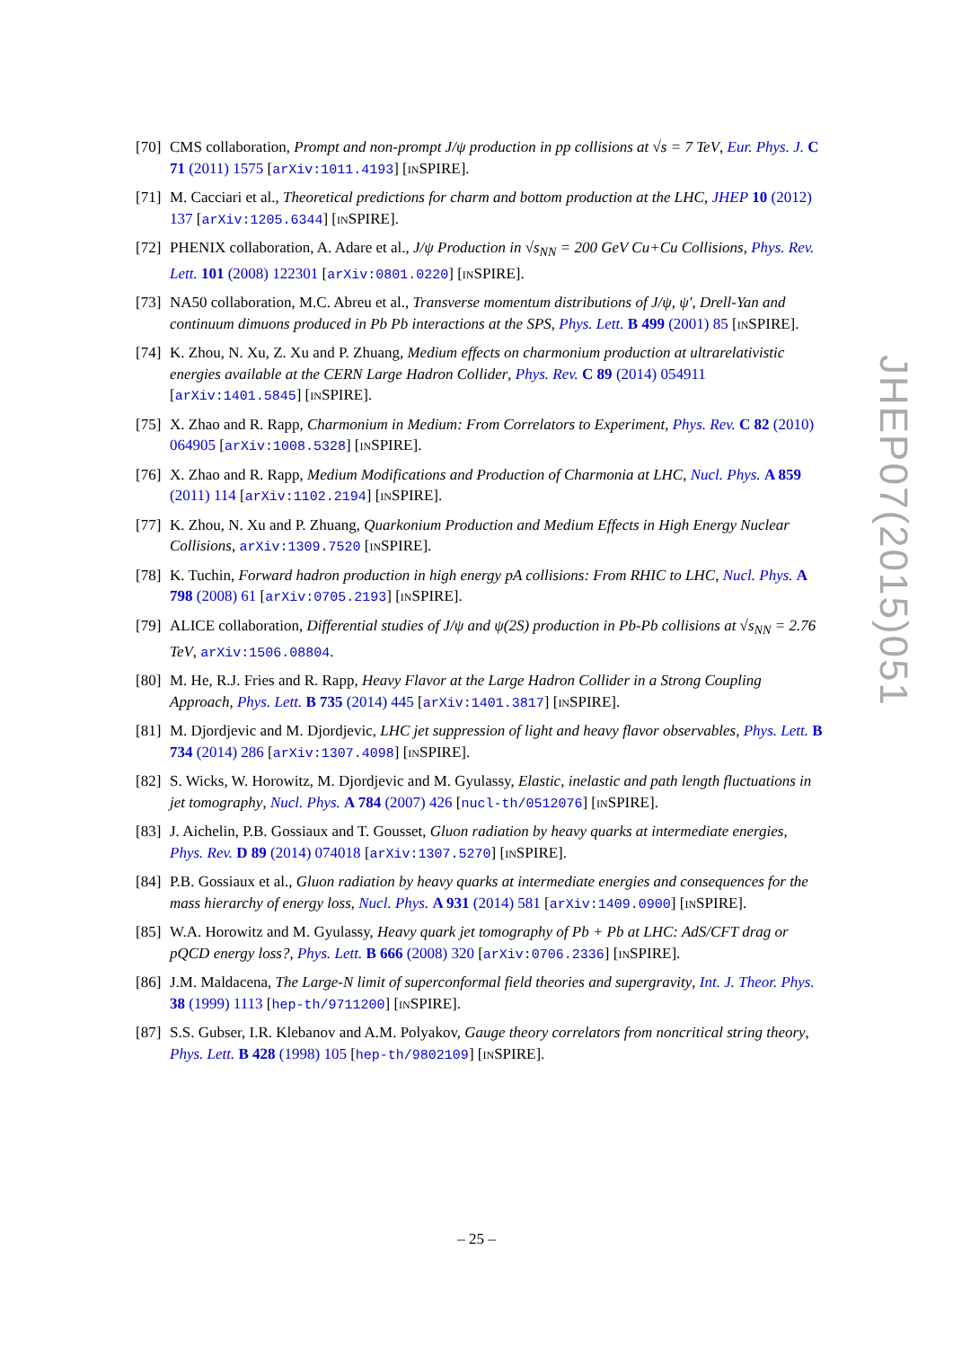[70]
CMS collaboration, Prompt and non-prompt J/ψ production in pp collisions at √s = 7 TeV, Eur. Phys. J. C 71 (2011) 1575 [arXiv:1011.4193] [INSPIRE].
[71]
M. Cacciari et al., Theoretical predictions for charm and bottom production at the LHC, JHEP 10 (2012) 137 [arXiv:1205.6344] [INSPIRE].
[72]
PHENIX collaboration, A. Adare et al., J/ψ Production in √s<sub>NN</sub> = 200 GeV Cu+Cu Collisions, Phys. Rev. Lett. 101 (2008) 122301 [arXiv:0801.0220] [INSPIRE].
[73]
NA50 collaboration, M.C. Abreu et al., Transverse momentum distributions of J/ψ, ψ′, Drell-Yan and continuum dimuons produced in Pb Pb interactions at the SPS, Phys. Lett. B 499 (2001) 85 [INSPIRE].
[74]
K. Zhou, N. Xu, Z. Xu and P. Zhuang, Medium effects on charmonium production at ultrarelativistic energies available at the CERN Large Hadron Collider, Phys. Rev. C 89 (2014) 054911 [arXiv:1401.5845] [INSPIRE].
[75]
X. Zhao and R. Rapp, Charmonium in Medium: From Correlators to Experiment, Phys. Rev. C 82 (2010) 064905 [arXiv:1008.5328] [INSPIRE].
[76]
X. Zhao and R. Rapp, Medium Modifications and Production of Charmonia at LHC, Nucl. Phys. A 859 (2011) 114 [arXiv:1102.2194] [INSPIRE].
[77]
K. Zhou, N. Xu and P. Zhuang, Quarkonium Production and Medium Effects in High Energy Nuclear Collisions, arXiv:1309.7520 [INSPIRE].
[78]
K. Tuchin, Forward hadron production in high energy pA collisions: From RHIC to LHC, Nucl. Phys. A 798 (2008) 61 [arXiv:0705.2193] [INSPIRE].
[79]
ALICE collaboration, Differential studies of J/ψ and ψ(2S) production in Pb-Pb collisions at √s<sub>NN</sub> = 2.76 TeV, arXiv:1506.08804.
[80]
M. He, R.J. Fries and R. Rapp, Heavy Flavor at the Large Hadron Collider in a Strong Coupling Approach, Phys. Lett. B 735 (2014) 445 [arXiv:1401.3817] [INSPIRE].
[81]
M. Djordjevic and M. Djordjevic, LHC jet suppression of light and heavy flavor observables, Phys. Lett. B 734 (2014) 286 [arXiv:1307.4098] [INSPIRE].
[82]
S. Wicks, W. Horowitz, M. Djordjevic and M. Gyulassy, Elastic, inelastic and path length fluctuations in jet tomography, Nucl. Phys. A 784 (2007) 426 [nucl-th/0512076] [INSPIRE].
[83]
J. Aichelin, P.B. Gossiaux and T. Gousset, Gluon radiation by heavy quarks at intermediate energies, Phys. Rev. D 89 (2014) 074018 [arXiv:1307.5270] [INSPIRE].
[84]
P.B. Gossiaux et al., Gluon radiation by heavy quarks at intermediate energies and consequences for the mass hierarchy of energy loss, Nucl. Phys. A 931 (2014) 581 [arXiv:1409.0900] [INSPIRE].
[85]
W.A. Horowitz and M. Gyulassy, Heavy quark jet tomography of Pb + Pb at LHC: AdS/CFT drag or pQCD energy loss?, Phys. Lett. B 666 (2008) 320 [arXiv:0706.2336] [INSPIRE].
[86]
J.M. Maldacena, The Large-N limit of superconformal field theories and supergravity, Int. J. Theor. Phys. 38 (1999) 1113 [hep-th/9711200] [INSPIRE].
[87]
S.S. Gubser, I.R. Klebanov and A.M. Polyakov, Gauge theory correlators from noncritical string theory, Phys. Lett. B 428 (1998) 105 [hep-th/9802109] [INSPIRE].
JHEP07(2015)051
– 25 –